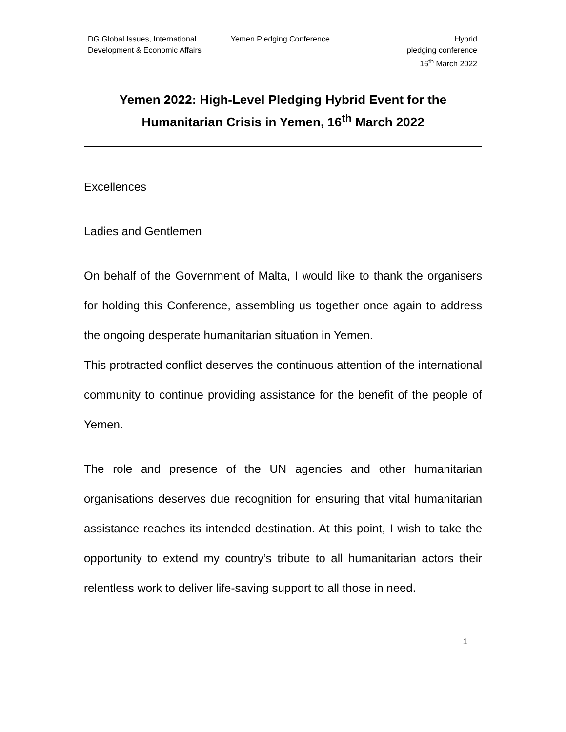DG Global Issues, International Development & Economic Affairs
Yemen Pledging Conference Hybrid
pledging conference
16<sup>th</sup> March 2022
Yemen 2022: High-Level Pledging Hybrid Event for the Humanitarian Crisis in Yemen, 16<sup>th</sup> March 2022
Excellences
Ladies and Gentlemen
On behalf of the Government of Malta, I would like to thank the organisers for holding this Conference, assembling us together once again to address the ongoing desperate humanitarian situation in Yemen.
This protracted conflict deserves the continuous attention of the international community to continue providing assistance for the benefit of the people of Yemen.
The role and presence of the UN agencies and other humanitarian organisations deserves due recognition for ensuring that vital humanitarian assistance reaches its intended destination. At this point, I wish to take the opportunity to extend my country’s tribute to all humanitarian actors their relentless work to deliver life-saving support to all those in need.
1